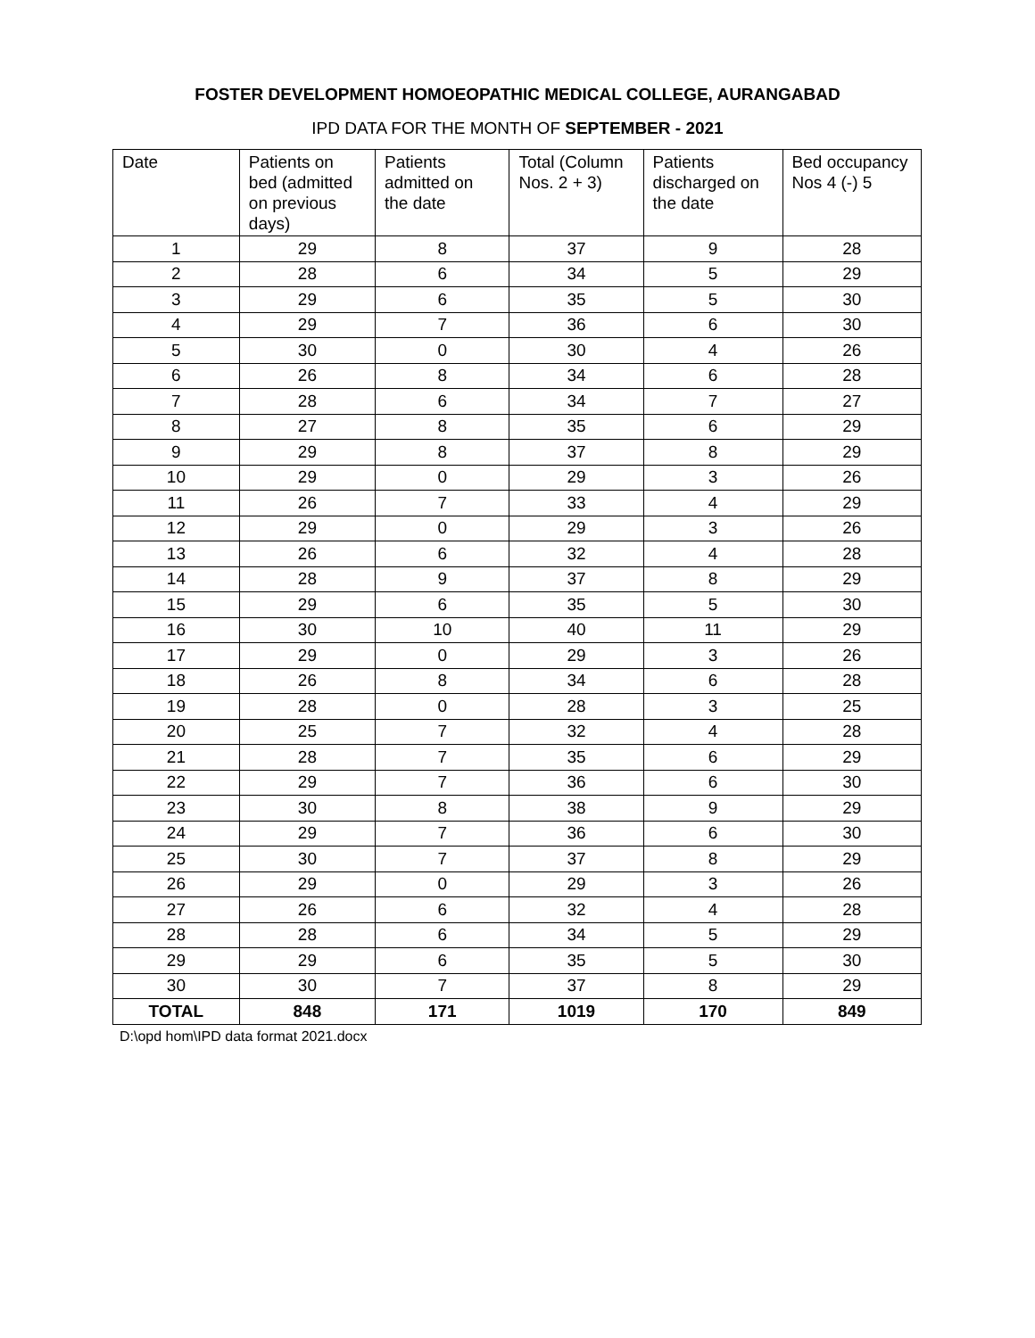FOSTER DEVELOPMENT HOMOEOPATHIC MEDICAL COLLEGE, AURANGABAD
IPD DATA FOR THE MONTH OF SEPTEMBER - 2021
| Date | Patients on bed (admitted on previous days) | Patients admitted on the date | Total (Column Nos. 2 + 3) | Patients discharged on the date | Bed occupancy Nos 4 (-) 5 |
| --- | --- | --- | --- | --- | --- |
| 1 | 29 | 8 | 37 | 9 | 28 |
| 2 | 28 | 6 | 34 | 5 | 29 |
| 3 | 29 | 6 | 35 | 5 | 30 |
| 4 | 29 | 7 | 36 | 6 | 30 |
| 5 | 30 | 0 | 30 | 4 | 26 |
| 6 | 26 | 8 | 34 | 6 | 28 |
| 7 | 28 | 6 | 34 | 7 | 27 |
| 8 | 27 | 8 | 35 | 6 | 29 |
| 9 | 29 | 8 | 37 | 8 | 29 |
| 10 | 29 | 0 | 29 | 3 | 26 |
| 11 | 26 | 7 | 33 | 4 | 29 |
| 12 | 29 | 0 | 29 | 3 | 26 |
| 13 | 26 | 6 | 32 | 4 | 28 |
| 14 | 28 | 9 | 37 | 8 | 29 |
| 15 | 29 | 6 | 35 | 5 | 30 |
| 16 | 30 | 10 | 40 | 11 | 29 |
| 17 | 29 | 0 | 29 | 3 | 26 |
| 18 | 26 | 8 | 34 | 6 | 28 |
| 19 | 28 | 0 | 28 | 3 | 25 |
| 20 | 25 | 7 | 32 | 4 | 28 |
| 21 | 28 | 7 | 35 | 6 | 29 |
| 22 | 29 | 7 | 36 | 6 | 30 |
| 23 | 30 | 8 | 38 | 9 | 29 |
| 24 | 29 | 7 | 36 | 6 | 30 |
| 25 | 30 | 7 | 37 | 8 | 29 |
| 26 | 29 | 0 | 29 | 3 | 26 |
| 27 | 26 | 6 | 32 | 4 | 28 |
| 28 | 28 | 6 | 34 | 5 | 29 |
| 29 | 29 | 6 | 35 | 5 | 30 |
| 30 | 30 | 7 | 37 | 8 | 29 |
| TOTAL | 848 | 171 | 1019 | 170 | 849 |
D:\opd hom\IPD data format 2021.docx